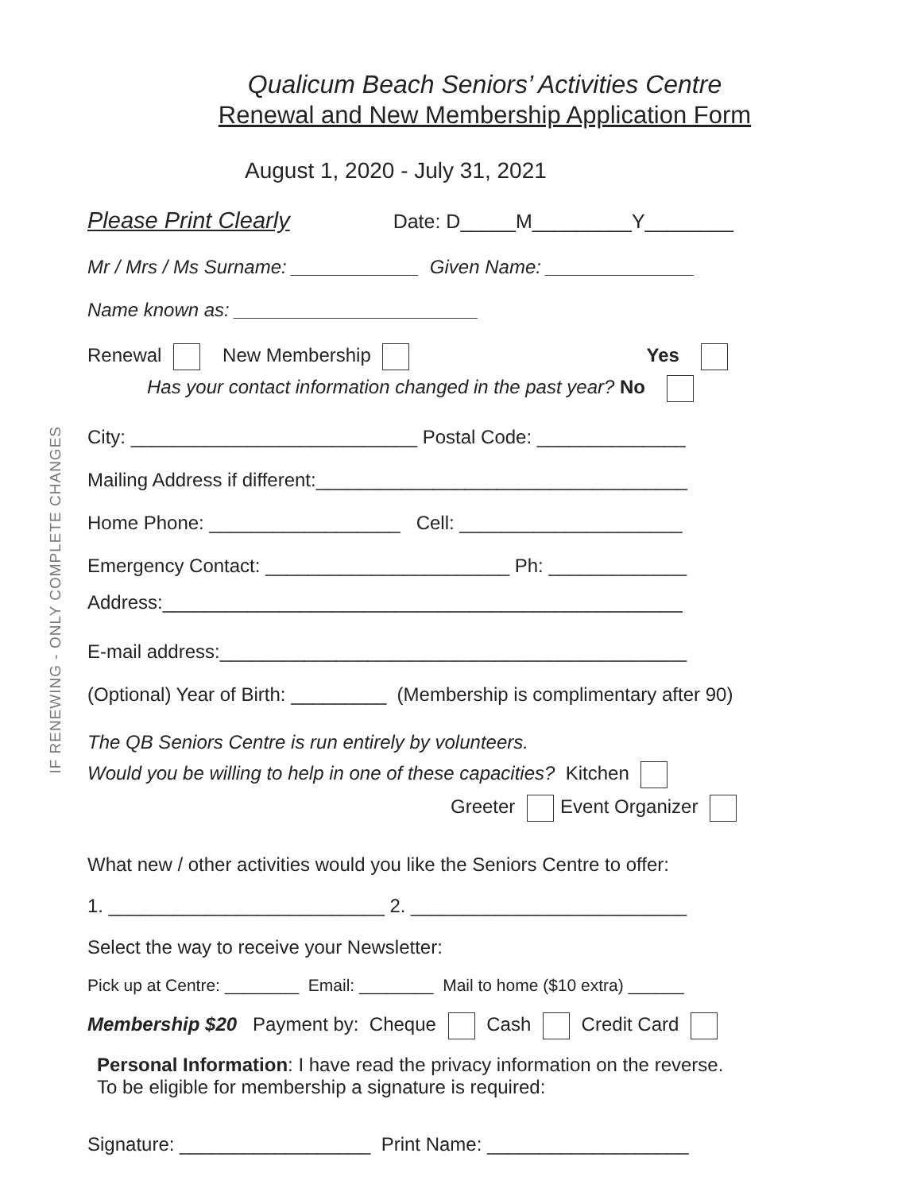IF RENEWING - ONLY COMPLETE CHANGES
Qualicum Beach Seniors’ Activities Centre
Renewal and New Membership Application Form
August 1, 2020 - July 31, 2021
Please Print Clearly Date: D_____M_________Y________
Mr / Mrs / Ms Surname: ____________ Given Name: ______________
Name known as: _______________________
Renewal New Membership Yes
Has your contact information changed in the past year? No
City: ___________________________ Postal Code: ______________
Mailing Address if different:___________________________________
Home Phone: __________________ Cell: _____________________
Emergency Contact: _______________________ Ph: _____________
Address:_________________________________________________
E-mail address:____________________________________________
(Optional) Year of Birth: _________ (Membership is complimentary after 90)
The QB Seniors Centre is run entirely by volunteers.
Would you be willing to help in one of these capacities? Kitchen
Greeter Event Organizer
What new / other activities would you like the Seniors Centre to offer:
1. __________________________ 2. __________________________
Select the way to receive your Newsletter:
Pick up at Centre: ________ Email: ________ Mail to home ($10 extra) ______
Membership $20 Payment by: Cheque Cash Credit Card
Personal Information: I have read the privacy information on the reverse.
To be eligible for membership a signature is required:
Signature: __________________ Print Name: ___________________